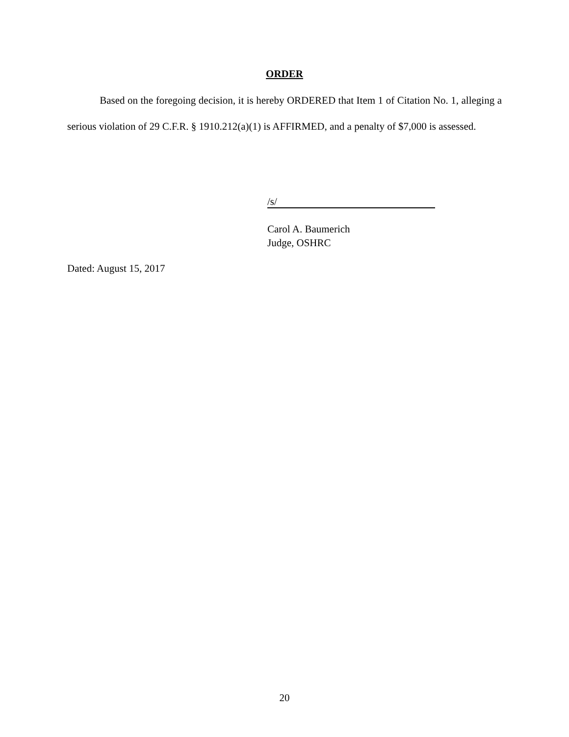ORDER
Based on the foregoing decision, it is hereby ORDERED that Item 1 of Citation No. 1, alleging a serious violation of 29 C.F.R. § 1910.212(a)(1) is AFFIRMED, and a penalty of $7,000 is assessed.
/s/
Carol A. Baumerich
Judge, OSHRC
Dated: August 15, 2017
20